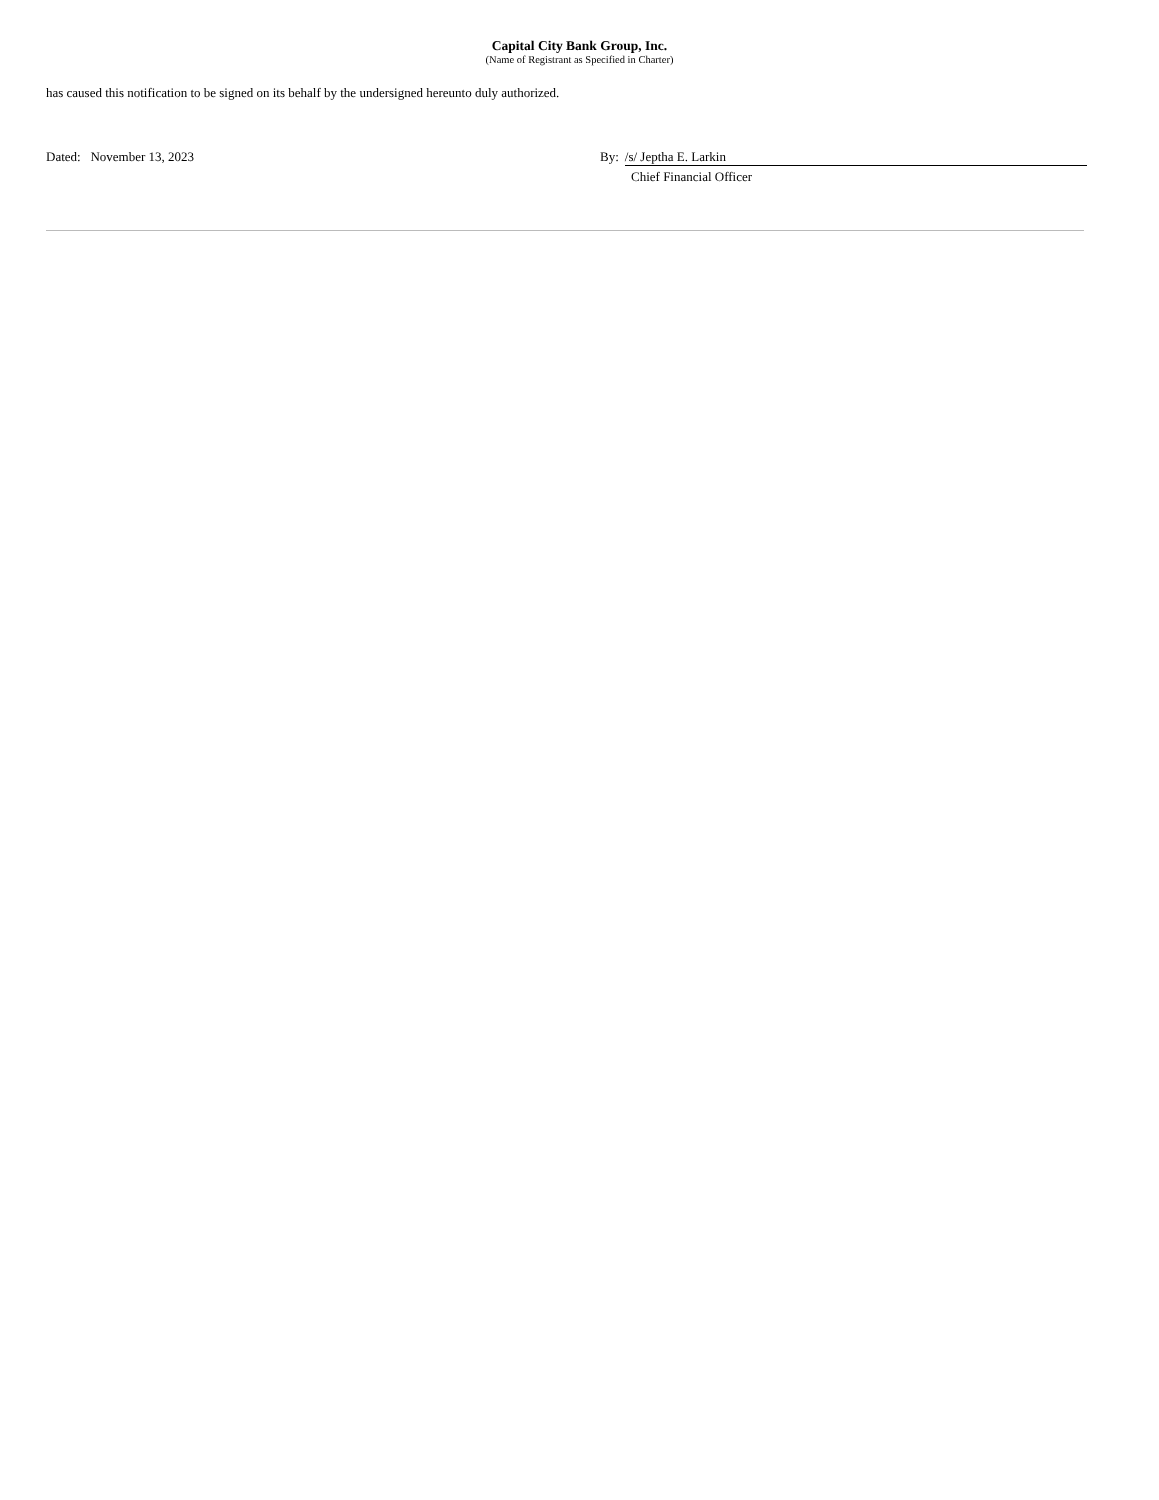Capital City Bank Group, Inc.
(Name of Registrant as Specified in Charter)
has caused this notification to be signed on its behalf by the undersigned hereunto duly authorized.
Dated: November 13, 2023 By: /s/ Jeptha E. Larkin
Chief Financial Officer